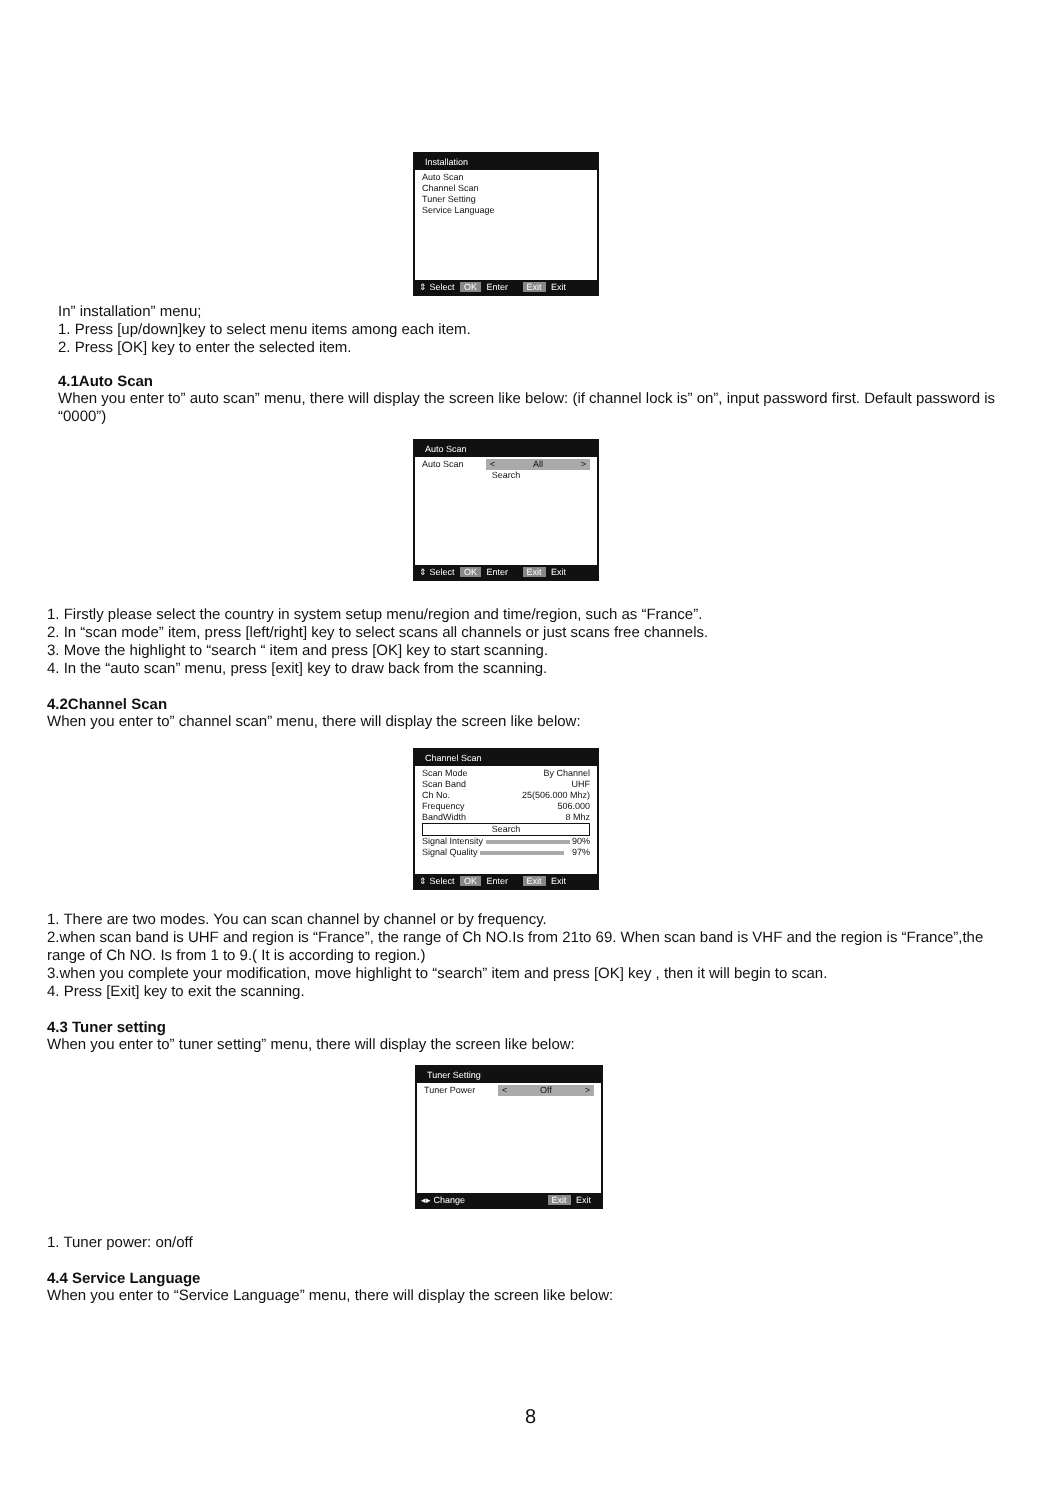Installation
Auto Scan
Channel Scan
Tuner Setting
Service Language
⇕ Select OK Enter Exit Exit
In” installation” menu;
1. Press [up/down]key to select menu items among each item.
2. Press [OK] key to enter the selected item.
4.1Auto Scan
When you enter to” auto scan” menu, there will display the screen like below: (if channel lock is” on”, input password first. Default password is “0000”)
Auto Scan
Auto Scan < All >
Search
⇕ Select OK Enter Exit Exit
1. Firstly please select the country in system setup menu/region and time/region, such as “France”.
2. In “scan mode” item, press [left/right] key to select scans all channels or just scans free channels.
3. Move the highlight to “search “ item and press [OK] key to start scanning.
4. In the “auto scan” menu, press [exit] key to draw back from the scanning.
4.2Channel Scan
When you enter to” channel scan” menu, there will display the screen like below:
Channel Scan
Scan Mode By Channel
Scan Band UHF
Ch No. 25(506.000 Mhz)
Frequency 506.000
BandWidth 8 Mhz
Search
Signal Intensity 90%
Signal Quality 97%
⇕ Select OK Enter Exit Exit
1. There are two modes. You can scan channel by channel or by frequency.
2.when scan band is UHF and region is “France”, the range of Ch NO.Is from 21to 69. When scan band is VHF and the region is “France”,the range of Ch NO. Is from 1 to 9.( It is according to region.)
3.when you complete your modification, move highlight to “search” item and press [OK] key , then it will begin to scan.
4. Press [Exit] key to exit the scanning.
4.3 Tuner setting
When you enter to” tuner setting” menu, there will display the screen like below:
Tuner Setting
Tuner Power < Off >
◂▸ Change Exit Exit
1. Tuner power: on/off
4.4 Service Language
When you enter to “Service Language” menu, there will display the screen like below:
8